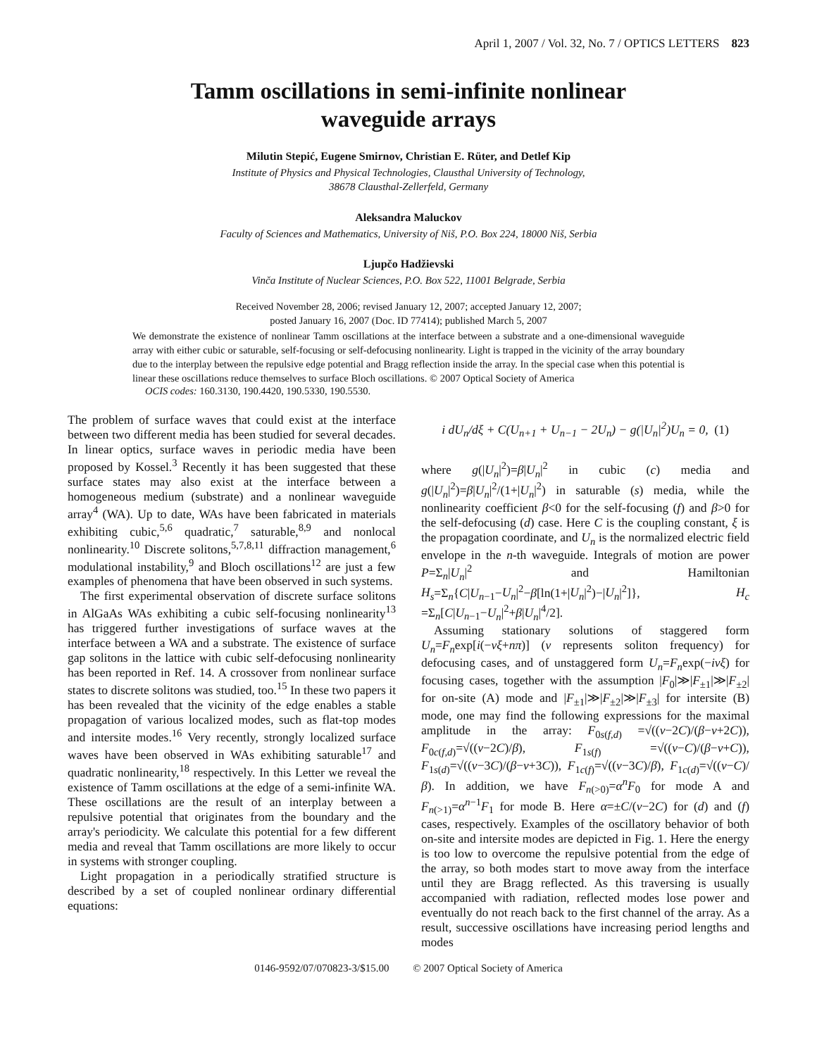April 1, 2007 / Vol. 32, No. 7 / OPTICS LETTERS 823
Tamm oscillations in semi-infinite nonlinear
waveguide arrays
Milutin Stepić, Eugene Smirnov, Christian E. Rüter, and Detlef Kip
Institute of Physics and Physical Technologies, Clausthal University of Technology,
38678 Clausthal-Zellerfeld, Germany
Aleksandra Maluckov
Faculty of Sciences and Mathematics, University of Niš, P.O. Box 224, 18000 Niš, Serbia
Ljupčo Hadžievski
Vinča Institute of Nuclear Sciences, P.O. Box 522, 11001 Belgrade, Serbia
Received November 28, 2006; revised January 12, 2007; accepted January 12, 2007;
posted January 16, 2007 (Doc. ID 77414); published March 5, 2007
We demonstrate the existence of nonlinear Tamm oscillations at the interface between a substrate and a one-dimensional waveguide array with either cubic or saturable, self-focusing or self-defocusing nonlinearity. Light is trapped in the vicinity of the array boundary due to the interplay between the repulsive edge potential and Bragg reflection inside the array. In the special case when this potential is linear these oscillations reduce themselves to surface Bloch oscillations. © 2007 Optical Society of America
OCIS codes: 160.3130, 190.4420, 190.5330, 190.5530.
The problem of surface waves that could exist at the interface between two different media has been studied for several decades. In linear optics, surface waves in periodic media have been proposed by Kossel.<sup>3</sup> Recently it has been suggested that these surface states may also exist at the interface between a homogeneous medium (substrate) and a nonlinear waveguide array<sup>4</sup> (WA). Up to date, WAs have been fabricated in materials exhibiting cubic,<sup>5,6</sup> quadratic,<sup>7</sup> saturable,<sup>8,9</sup> and nonlocal nonlinearity.<sup>10</sup> Discrete solitons,<sup>5,7,8,11</sup> diffraction management,<sup>6</sup> modulational instability,<sup>9</sup> and Bloch oscillations<sup>12</sup> are just a few examples of phenomena that have been observed in such systems.
The first experimental observation of discrete surface solitons in AlGaAs WAs exhibiting a cubic self-focusing nonlinearity<sup>13</sup> has triggered further investigations of surface waves at the interface between a WA and a substrate. The existence of surface gap solitons in the lattice with cubic self-defocusing nonlinearity has been reported in Ref. 14. A crossover from nonlinear surface states to discrete solitons was studied, too.<sup>15</sup> In these two papers it has been revealed that the vicinity of the edge enables a stable propagation of various localized modes, such as flat-top modes and intersite modes.<sup>16</sup> Very recently, strongly localized surface waves have been observed in WAs exhibiting saturable<sup>17</sup> and quadratic nonlinearity,<sup>18</sup> respectively. In this Letter we reveal the existence of Tamm oscillations at the edge of a semi-infinite WA. These oscillations are the result of an interplay between a repulsive potential that originates from the boundary and the array's periodicity. We calculate this potential for a few different media and reveal that Tamm oscillations are more likely to occur in systems with stronger coupling.
Light propagation in a periodically stratified structure is described by a set of coupled nonlinear ordinary differential equations:
i dU<sub>n</sub>/dξ + C(U<sub>n+1</sub> + U<sub>n−1</sub> − 2U<sub>n</sub>) − g(|U<sub>n</sub>|<sup>2</sup>)U<sub>n</sub> = 0, (1)
where g(|U<sub>n</sub>|<sup>2</sup>)=β|U<sub>n</sub>|<sup>2</sup> in cubic (c) media and g(|U<sub>n</sub>|<sup>2</sup>)=β|U<sub>n</sub>|<sup>2</sup>/(1+|U<sub>n</sub>|<sup>2</sup>) in saturable (s) media, while the nonlinearity coefficient β<0 for the self-focusing (f) and β>0 for the self-defocusing (d) case. Here C is the coupling constant, ξ is the propagation coordinate, and U<sub>n</sub> is the normalized electric field envelope in the n-th waveguide. Integrals of motion are power P=Σ<sub>n</sub>|U<sub>n</sub>|<sup>2</sup> and Hamiltonian H<sub>s</sub>=Σ<sub>n</sub>{C|U<sub>n−1</sub>−U<sub>n</sub>|<sup>2</sup>−β[ln(1+|U<sub>n</sub>|<sup>2</sup>)−|U<sub>n</sub>|<sup>2</sup>]}, H<sub>c</sub> =Σ<sub>n</sub>[C|U<sub>n−1</sub>−U<sub>n</sub>|<sup>2</sup>+β|U<sub>n</sub>|<sup>4</sup>/2].
Assuming stationary solutions of staggered form U<sub>n</sub>=F<sub>n</sub>exp[i(−νξ+nπ)] (ν represents soliton frequency) for defocusing cases, and of unstaggered form U<sub>n</sub>=F<sub>n</sub>exp(−iνξ) for focusing cases, together with the assumption |F<sub>0</sub>|≫|F<sub>±1</sub>|≫|F<sub>±2</sub>| for on-site (A) mode and |F<sub>±1</sub>|≫|F<sub>±2</sub>|≫|F<sub>±3</sub>| for intersite (B) mode, one may find the following expressions for the maximal amplitude in the array: F<sub>0s(f,d)</sub> =√((ν−2C)/(β−ν+2C)), F<sub>0c(f,d)</sub>=√((ν−2C)/β), F<sub>1s(f)</sub> =√((ν−C)/(β−ν+C)), F<sub>1s(d)</sub>=√((ν−3C)/(β−ν+3C)), F<sub>1c(f)</sub>=√((ν−3C)/β), F<sub>1c(d)</sub>=√((ν−C)/β). In addition, we have F<sub>n(>0)</sub>=α<sup>n</sup>F<sub>0</sub> for mode A and F<sub>n(>1)</sub>=α<sup>n−1</sup>F<sub>1</sub> for mode B. Here α=±C/(ν−2C) for (d) and (f) cases, respectively. Examples of the oscillatory behavior of both on-site and intersite modes are depicted in Fig. 1. Here the energy is too low to overcome the repulsive potential from the edge of the array, so both modes start to move away from the interface until they are Bragg reflected. As this traversing is usually accompanied with radiation, reflected modes lose power and eventually do not reach back to the first channel of the array. As a result, successive oscillations have increasing period lengths and modes
0146-9592/07/070823-3/$15.00 © 2007 Optical Society of America